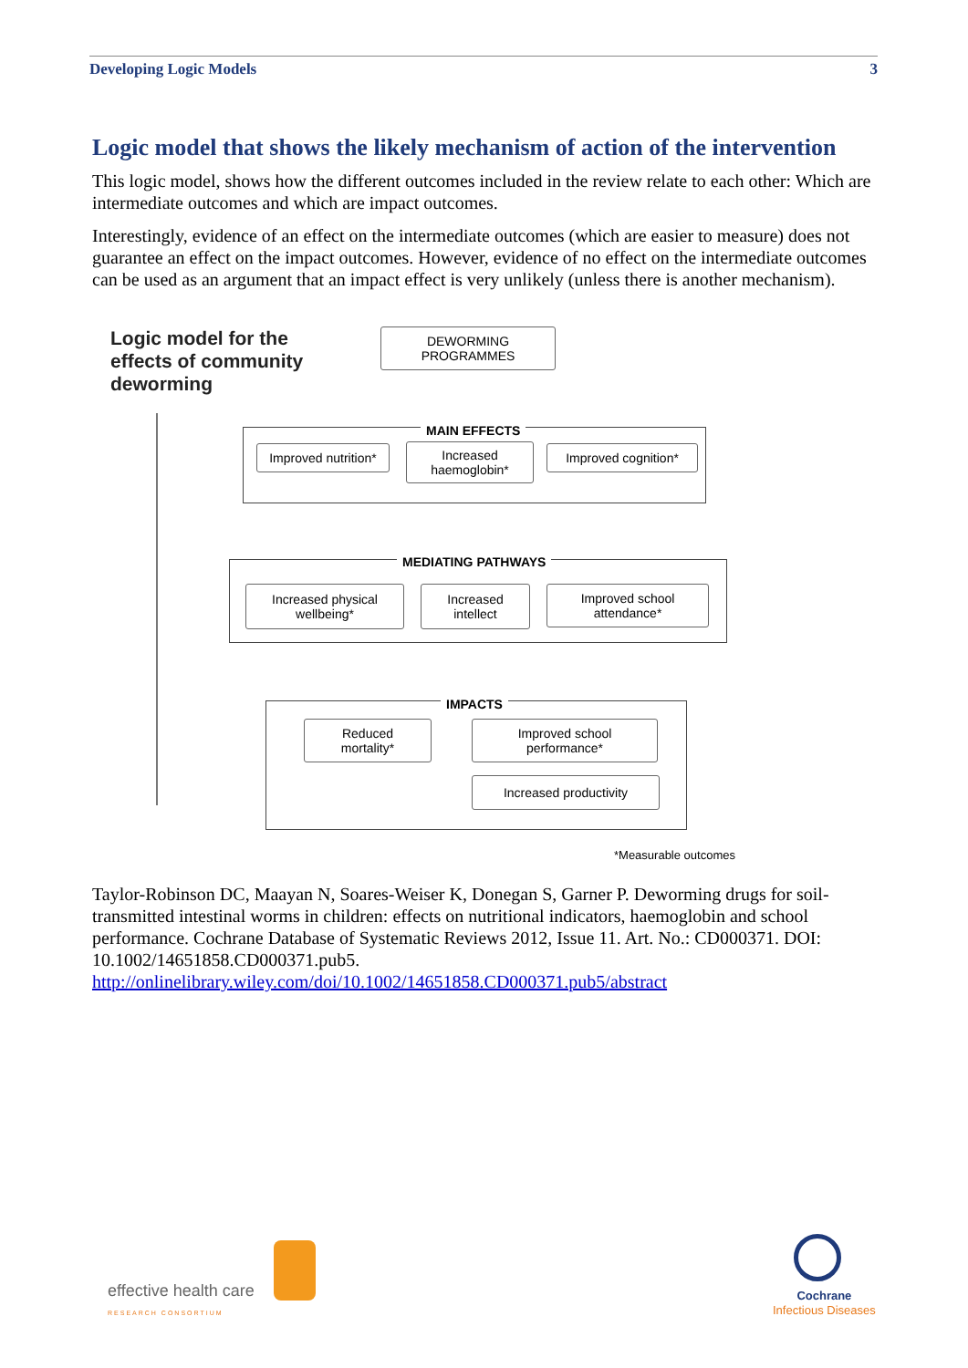Developing Logic Models 3
Logic model that shows the likely mechanism of action of the intervention
This logic model, shows how the different outcomes included in the review relate to each other: Which are intermediate outcomes and which are impact outcomes.
Interestingly, evidence of an effect on the intermediate outcomes (which are easier to measure) does not guarantee an effect on the impact outcomes. However, evidence of no effect on the intermediate outcomes can be used as an argument that an impact effect is very unlikely (unless there is another mechanism).
Logic model for the
effects of community
deworming
DEWORMING
PROGRAMMES
MAIN EFFECTS
Improved nutrition*
Increased
haemoglobin*
Improved cognition*
MEDIATING PATHWAYS
Increased physical
wellbeing*
Increased
intellect
Improved school
attendance*
IMPACTS
Reduced
mortality*
Improved school
performance*
Increased productivity
*Measurable outcomes
Taylor-Robinson DC, Maayan N, Soares-Weiser K, Donegan S, Garner P. Deworming drugs for soil-transmitted intestinal worms in children: effects on nutritional indicators, haemoglobin and school performance. Cochrane Database of Systematic Reviews 2012, Issue 11. Art. No.: CD000371. DOI: 10.1002/14651858.CD000371.pub5.
http://onlinelibrary.wiley.com/doi/10.1002/14651858.CD000371.pub5/abstract
effective health care
RESEARCH CONSORTIUM
Cochrane
Infectious Diseases